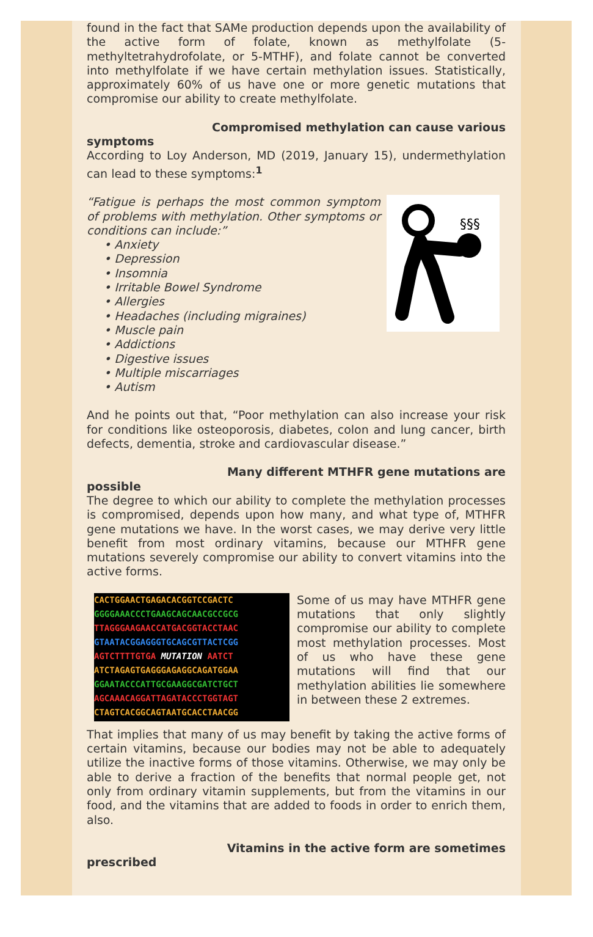found in the fact that SAMe production depends upon the availability of the active form of folate, known as methylfolate (5-methyltetrahydrofolate, or 5-MTHF), and folate cannot be converted into methylfolate if we have certain methylation issues. Statistically, approximately 60% of us have one or more genetic mutations that compromise our ability to create methylfolate.
Compromised methylation can cause various
symptoms
According to Loy Anderson, MD (2019, January 15), undermethylation can lead to these symptoms:<sup>1</sup>
§§§
“Fatigue is perhaps the most common symptom of problems with methylation. Other symptoms or conditions can include:”
• Anxiety
• Depression
• Insomnia
• Irritable Bowel Syndrome
• Allergies
• Headaches (including migraines)
• Muscle pain
• Addictions
• Digestive issues
• Multiple miscarriages
• Autism
And he points out that, “Poor methylation can also increase your risk for conditions like osteoporosis, diabetes, colon and lung cancer, birth defects, dementia, stroke and cardiovascular disease.”
Many different MTHFR gene mutations are
possible
The degree to which our ability to complete the methylation processes is compromised, depends upon how many, and what type of, MTHFR gene mutations we have. In the worst cases, we may derive very little benefit from most ordinary vitamins, because our MTHFR gene mutations severely compromise our ability to convert vitamins into the active forms.
CACTGGAACTGAGACACGGTCCGACTC
GGGGAAACCCTGAAGCAGCAACGCCGCG
TTAGGGAAGAACCATGACGGTACCTAAC
GTAATACGGAGGGTGCAGCGTTACTCGG
AGTCTTTTGTGA MUTATION AATCT
ATCTAGAGTGAGGGAGAGGCAGATGGAA
GGAATACCCATTGCGAAGGCGATCTGCT
AGCAAACAGGATTAGATACCCTGGTAGT
CTAGTCACGGCAGTAATGCACCTAACGG
Some of us may have MTHFR gene mutations that only slightly compromise our ability to complete most methylation processes. Most of us who have these gene mutations will find that our methylation abilities lie somewhere in between these 2 extremes.
That implies that many of us may benefit by taking the active forms of certain vitamins, because our bodies may not be able to adequately utilize the inactive forms of those vitamins. Otherwise, we may only be able to derive a fraction of the benefits that normal people get, not only from ordinary vitamin supplements, but from the vitamins in our food, and the vitamins that are added to foods in order to enrich them, also.
Vitamins in the active form are sometimes
prescribed